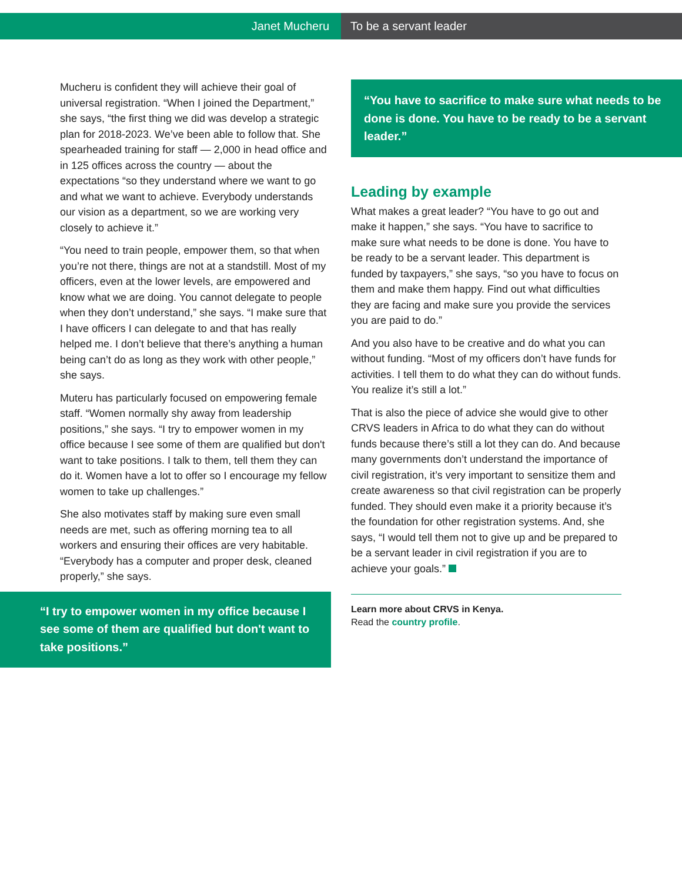Janet Mucheru To be a servant leader
Mucheru is confident they will achieve their goal of universal registration. “When I joined the Department,” she says, “the first thing we did was develop a strategic plan for 2018-2023. We’ve been able to follow that. She spearheaded training for staff — 2,000 in head office and in 125 offices across the country — about the expectations “so they understand where we want to go and what we want to achieve. Everybody understands our vision as a department, so we are working very closely to achieve it.”
“You need to train people, empower them, so that when you’re not there, things are not at a standstill. Most of my officers, even at the lower levels, are empowered and know what we are doing. You cannot delegate to people when they don’t understand,” she says. “I make sure that I have officers I can delegate to and that has really helped me. I don’t believe that there’s anything a human being can’t do as long as they work with other people,” she says.
Muteru has particularly focused on empowering female staff. “Women normally shy away from leadership positions,” she says. “I try to empower women in my office because I see some of them are qualified but don't want to take positions. I talk to them, tell them they can do it. Women have a lot to offer so I encourage my fellow women to take up challenges.”
She also motivates staff by making sure even small needs are met, such as offering morning tea to all workers and ensuring their offices are very habitable. “Everybody has a computer and proper desk, cleaned properly,” she says.
“I try to empower women in my office because I see some of them are qualified but don't want to take positions.”
“You have to sacrifice to make sure what needs to be done is done. You have to be ready to be a servant leader.”
Leading by example
What makes a great leader? “You have to go out and make it happen,” she says. “You have to sacrifice to make sure what needs to be done is done. You have to be ready to be a servant leader. This department is funded by taxpayers,” she says, “so you have to focus on them and make them happy. Find out what difficulties they are facing and make sure you provide the services you are paid to do.”
And you also have to be creative and do what you can without funding. “Most of my officers don’t have funds for activities. I tell them to do what they can do without funds. You realize it’s still a lot.”
That is also the piece of advice she would give to other CRVS leaders in Africa to do what they can do without funds because there’s still a lot they can do. And because many governments don’t understand the importance of civil registration, it’s very important to sensitize them and create awareness so that civil registration can be properly funded. They should even make it a priority because it’s the foundation for other registration systems. And, she says, “I would tell them not to give up and be prepared to be a servant leader in civil registration if you are to achieve your goals.”
Learn more about CRVS in Kenya.
Read the country profile.